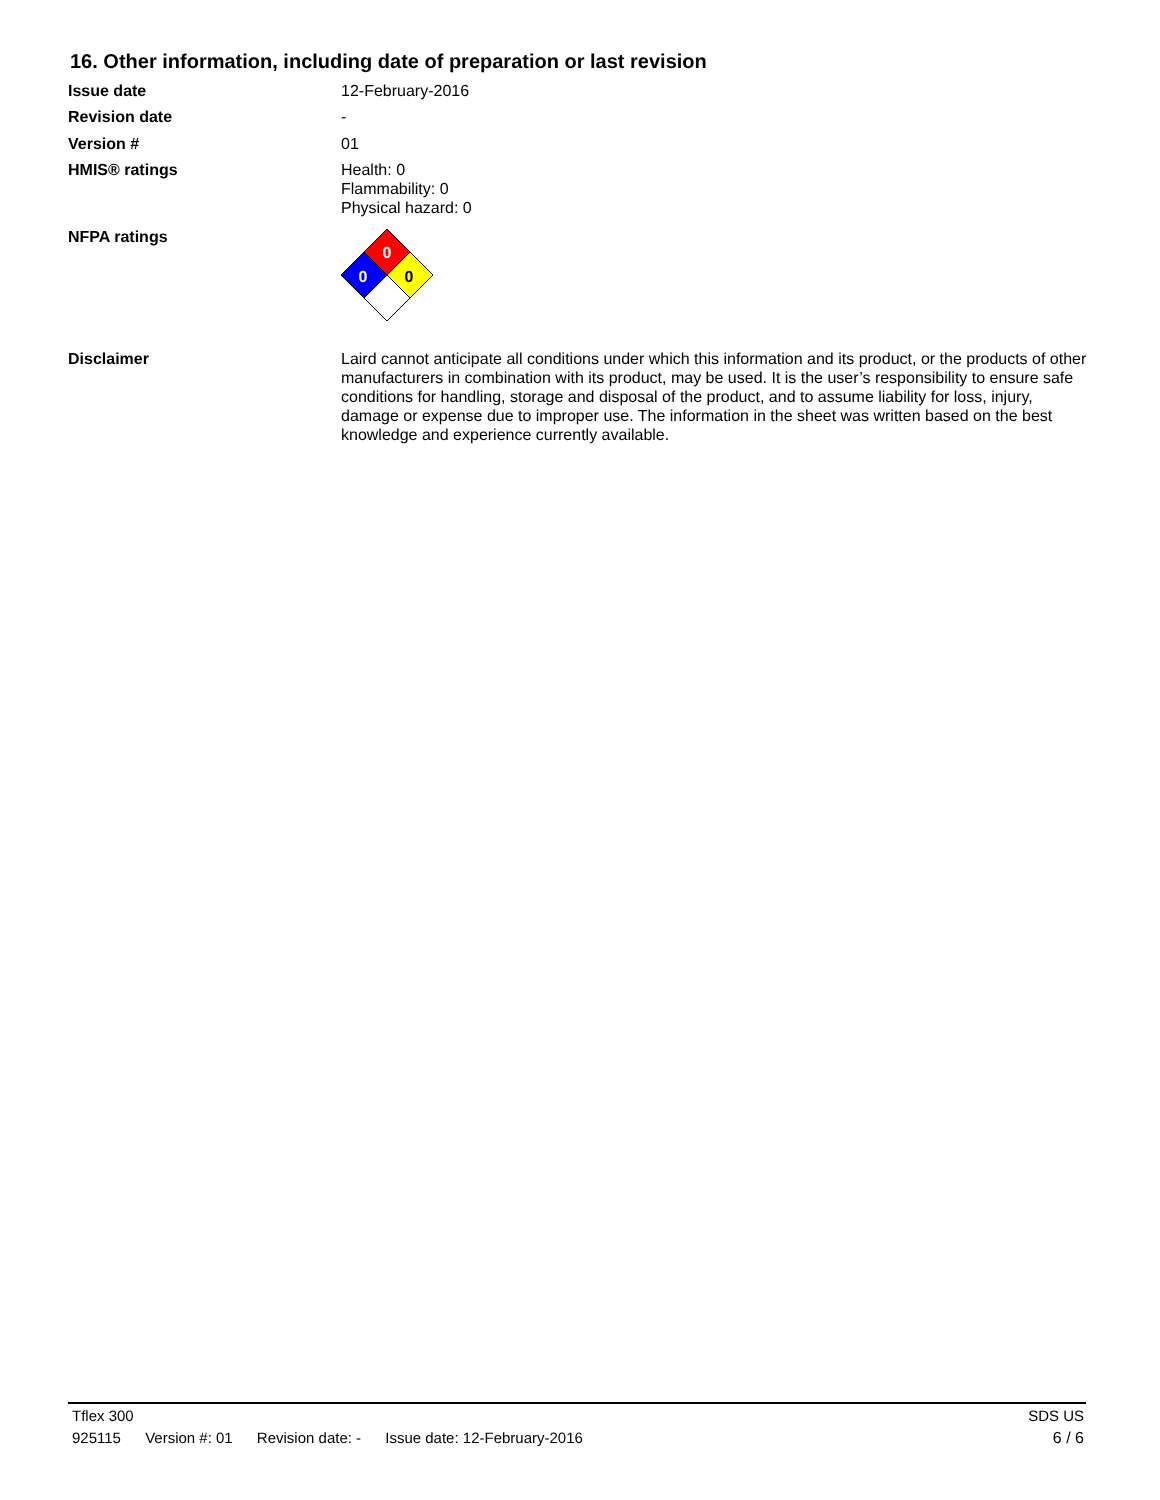16. Other information, including date of preparation or last revision
Issue date 12-February-2016
Revision date -
Version # 01
HMIS® ratings Health: 0
Flammability: 0
Physical hazard: 0
NFPA ratings
0
0
0
Disclaimer Laird cannot anticipate all conditions under which this information and its product, or the products of other manufacturers in combination with its product, may be used. It is the user’s responsibility to ensure safe conditions for handling, storage and disposal of the product, and to assume liability for loss, injury, damage or expense due to improper use. The information in the sheet was written based on the best knowledge and experience currently available.
Tflex 300 SDS US
925115 Version #: 01 Revision date: - Issue date: 12-February-2016
6 / 6